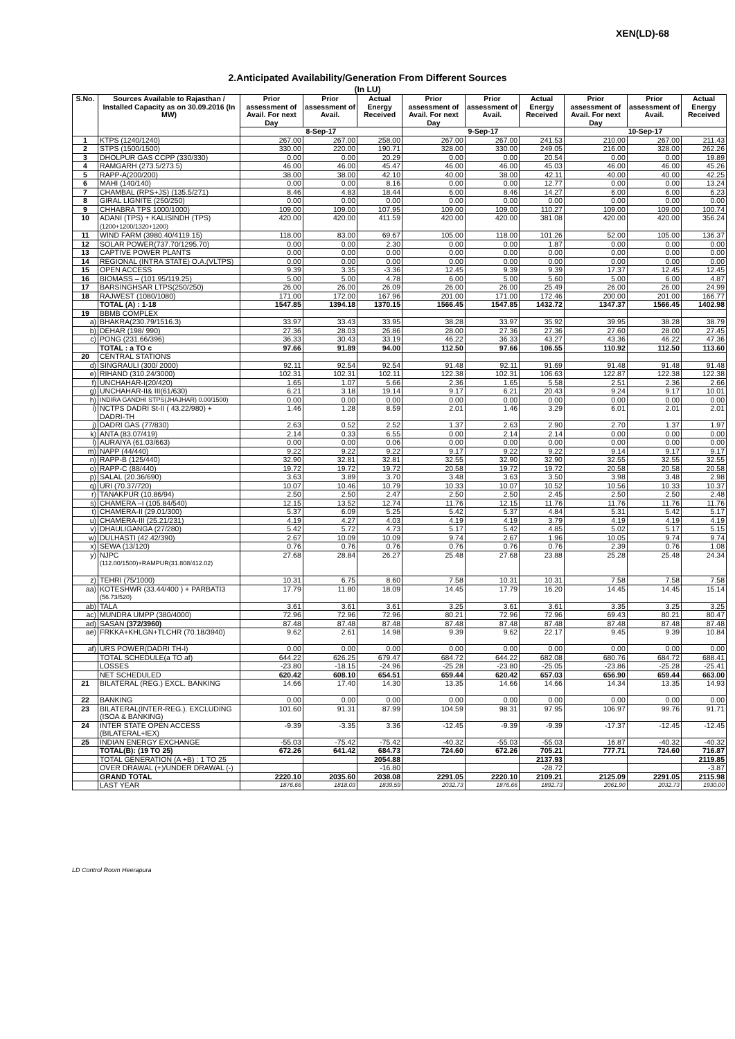XEN(LD)-68
2.Anticipated Availability/Generation From Different Sources
(In LU)
| S.No. | Sources Available to Rajasthan / Installed Capacity as on 30.09.2016 (In MW) | Prior assessment of Avail. For next Day | Prior assessment of Avail. | Actual Energy Received | Prior assessment of Avail. For next Day | Prior assessment of Avail. | Actual Energy Received | Prior assessment of Avail. For next Day | Prior assessment of Avail. | Actual Energy Received |
| --- | --- | --- | --- | --- | --- | --- | --- | --- | --- | --- |
| | | 8-Sep-17 | | | 9-Sep-17 | | | 10-Sep-17 | | |
| 1 | KTPS (1240/1240) | 267.00 | 267.00 | 258.00 | 267.00 | 267.00 | 241.53 | 210.00 | 267.00 | 211.43 |
| 2 | STPS (1500/1500) | 330.00 | 220.00 | 190.71 | 328.00 | 330.00 | 249.05 | 216.00 | 328.00 | 262.26 |
| 3 | DHOLPUR GAS CCPP (330/330) | 0.00 | 0.00 | 20.29 | 0.00 | 0.00 | 20.54 | 0.00 | 0.00 | 19.89 |
| 4 | RAMGARH (273.5/273.5) | 46.00 | 46.00 | 45.47 | 46.00 | 46.00 | 45.03 | 46.00 | 46.00 | 45.26 |
| 5 | RAPP-A(200/200) | 38.00 | 38.00 | 42.10 | 40.00 | 38.00 | 42.11 | 40.00 | 40.00 | 42.25 |
| 6 | MAHI (140/140) | 0.00 | 0.00 | 8.16 | 0.00 | 0.00 | 12.77 | 0.00 | 0.00 | 13.24 |
| 7 | CHAMBAL (RPS+JS) (135.5/271) | 8.46 | 4.83 | 18.44 | 6.00 | 8.46 | 14.27 | 6.00 | 6.00 | 6.23 |
| 8 | GIRAL LIGNITE (250/250) | 0.00 | 0.00 | 0.00 | 0.00 | 0.00 | 0.00 | 0.00 | 0.00 | 0.00 |
| 9 | CHHABRA TPS 1000/1000) | 109.00 | 109.00 | 107.95 | 109.00 | 109.00 | 110.27 | 109.00 | 109.00 | 100.74 |
| 10 | ADANI (TPS) + KALISINDH (TPS) (1200+1200/1320+1200) | 420.00 | 420.00 | 411.59 | 420.00 | 420.00 | 381.08 | 420.00 | 420.00 | 356.24 |
| 11 | WIND FARM (3980.40/4119.15) | 118.00 | 83.00 | 69.67 | 105.00 | 118.00 | 101.26 | 52.00 | 105.00 | 136.37 |
| 12 | SOLAR POWER(737.70/1295.70) | 0.00 | 0.00 | 2.30 | 0.00 | 0.00 | 1.87 | 0.00 | 0.00 | 0.00 |
| 13 | CAPTIVE POWER PLANTS | 0.00 | 0.00 | 0.00 | 0.00 | 0.00 | 0.00 | 0.00 | 0.00 | 0.00 |
| 14 | REGIONAL (INTRA STATE) O.A.(VLTPS) | 0.00 | 0.00 | 0.00 | 0.00 | 0.00 | 0.00 | 0.00 | 0.00 | 0.00 |
| 15 | OPEN ACCESS | 9.39 | 3.35 | -3.36 | 12.45 | 9.39 | 9.39 | 17.37 | 12.45 | 12.45 |
| 16 | BIOMASS – (101.95/119.25) | 5.00 | 5.00 | 4.78 | 6.00 | 5.00 | 5.60 | 5.00 | 6.00 | 4.87 |
| 17 | BARSINGHSAR LTPS(250/250) | 26.00 | 26.00 | 26.09 | 26.00 | 26.00 | 25.49 | 26.00 | 26.00 | 24.99 |
| 18 | RAJWEST (1080/1080) | 171.00 | 172.00 | 167.96 | 201.00 | 171.00 | 172.46 | 200.00 | 201.00 | 166.77 |
| | TOTAL (A) : 1-18 | 1547.85 | 1394.18 | 1370.15 | 1566.45 | 1547.85 | 1432.72 | 1347.37 | 1566.45 | 1402.98 |
| 19 | BBMB COMPLEX | | | | | | | | | |
| a) | BHAKRA(230.79/1516.3) | 33.97 | 33.43 | 33.95 | 38.28 | 33.97 | 35.92 | 39.95 | 38.28 | 38.79 |
| b) | DEHAR (198/ 990) | 27.36 | 28.03 | 26.86 | 28.00 | 27.36 | 27.36 | 27.60 | 28.00 | 27.45 |
| c) | PONG (231.66/396) | 36.33 | 30.43 | 33.19 | 46.22 | 36.33 | 43.27 | 43.36 | 46.22 | 47.36 |
| | TOTAL : a TO c | 97.66 | 91.89 | 94.00 | 112.50 | 97.66 | 106.55 | 110.92 | 112.50 | 113.60 |
| 20 | CENTRAL STATIONS | | | | | | | | | |
| d) | SINGRAULI (300/ 2000) | 92.11 | 92.54 | 92.54 | 91.48 | 92.11 | 91.69 | 91.48 | 91.48 | 91.48 |
| e) | RIHAND (310.24/3000) | 102.31 | 102.31 | 102.11 | 122.38 | 102.31 | 106.63 | 122.87 | 122.38 | 122.38 |
| f) | UNCHAHAR-I(20/420) | 1.65 | 1.07 | 5.66 | 2.36 | 1.65 | 5.58 | 2.51 | 2.36 | 2.66 |
| g) | UNCHAHAR-II& III(61/630) | 6.21 | 3.18 | 19.14 | 9.17 | 6.21 | 20.43 | 9.24 | 9.17 | 10.01 |
| h) | INDIRA GANDHI STPS(JHAJHAR) 0.00/1500) | 0.00 | 0.00 | 0.00 | 0.00 | 0.00 | 0.00 | 0.00 | 0.00 | 0.00 |
| i) | NCTPS DADRI St-II ( 43.22/980) + DADRI-TH | 1.46 | 1.28 | 8.59 | 2.01 | 1.46 | 3.29 | 6.01 | 2.01 | 2.01 |
| j) | DADRI GAS (77/830) | 2.63 | 0.52 | 2.52 | 1.37 | 2.63 | 2.90 | 2.70 | 1.37 | 1.97 |
| k) | ANTA (83.07/419) | 2.14 | 0.33 | 6.55 | 0.00 | 2.14 | 2.14 | 0.00 | 0.00 | 0.00 |
| l) | AURAIYA (61.03/663) | 0.00 | 0.00 | 0.06 | 0.00 | 0.00 | 0.00 | 0.00 | 0.00 | 0.00 |
| m) | NAPP (44/440) | 9.22 | 9.22 | 9.22 | 9.17 | 9.22 | 9.22 | 9.14 | 9.17 | 9.17 |
| n) | RAPP-B (125/440) | 32.90 | 32.81 | 32.81 | 32.55 | 32.90 | 32.90 | 32.55 | 32.55 | 32.55 |
| o) | RAPP-C (88/440) | 19.72 | 19.72 | 19.72 | 20.58 | 19.72 | 19.72 | 20.58 | 20.58 | 20.58 |
| p) | SALAL (20.36/690) | 3.63 | 3.89 | 3.70 | 3.48 | 3.63 | 3.50 | 3.98 | 3.48 | 2.98 |
| q) | URI (70.37/720) | 10.07 | 10.46 | 10.79 | 10.33 | 10.07 | 10.52 | 10.56 | 10.33 | 10.37 |
| r) | TANAKPUR (10.86/94) | 2.50 | 2.50 | 2.47 | 2.50 | 2.50 | 2.45 | 2.50 | 2.50 | 2.48 |
| s) | CHAMERA –I (105.84/540) | 12.15 | 13.52 | 12.74 | 11.76 | 12.15 | 11.76 | 11.76 | 11.76 | 11.76 |
| t) | CHAMERA-II (29.01/300) | 5.37 | 6.09 | 5.25 | 5.42 | 5.37 | 4.84 | 5.31 | 5.42 | 5.17 |
| u) | CHAMERA-III (25.21/231) | 4.19 | 4.27 | 4.03 | 4.19 | 4.19 | 3.79 | 4.19 | 4.19 | 4.19 |
| v) | DHAULIGANGA (27/280) | 5.42 | 5.72 | 4.73 | 5.17 | 5.42 | 4.85 | 5.02 | 5.17 | 5.15 |
| w) | DULHASTI (42.42/390) | 2.67 | 10.09 | 10.09 | 9.74 | 2.67 | 1.96 | 10.05 | 9.74 | 9.74 |
| x) | SEWA (13/120) | 0.76 | 0.76 | 0.76 | 0.76 | 0.76 | 0.76 | 2.39 | 0.76 | 1.08 |
| y) | NJPC (112.00/1500)+RAMPUR(31.808/412.02) | 27.68 | 28.84 | 26.27 | 25.48 | 27.68 | 23.88 | 25.28 | 25.48 | 24.34 |
| z) | TEHRI (75/1000) | 10.31 | 6.75 | 8.60 | 7.58 | 10.31 | 10.31 | 7.58 | 7.58 | 7.58 |
| aa) | KOTESHWR (33.44/400 ) + PARBATI3 (56.73/520) | 17.79 | 11.80 | 18.09 | 14.45 | 17.79 | 16.20 | 14.45 | 14.45 | 15.14 |
| ab) | TALA | 3.61 | 3.61 | 3.61 | 3.25 | 3.61 | 3.61 | 3.35 | 3.25 | 3.25 |
| ac) | MUNDRA UMPP (380/4000) | 72.96 | 72.96 | 72.96 | 80.21 | 72.96 | 72.96 | 69.43 | 80.21 | 80.47 |
| ad) | SASAN (372/3960) | 87.48 | 87.48 | 87.48 | 87.48 | 87.48 | 87.48 | 87.48 | 87.48 | 87.48 |
| ae) | FRKKA+KHLGN+TLCHR (70.18/3940) | 9.62 | 2.61 | 14.98 | 9.39 | 9.62 | 22.17 | 9.45 | 9.39 | 10.84 |
| af) | URS POWER(DADRI TH-I) | 0.00 | 0.00 | 0.00 | 0.00 | 0.00 | 0.00 | 0.00 | 0.00 | 0.00 |
| | TOTAL SCHEDULE(a TO af) | 644.22 | 626.25 | 679.47 | 684.72 | 644.22 | 682.08 | 680.76 | 684.72 | 688.41 |
| | LOSSES | -23.80 | -18.15 | -24.96 | -25.28 | -23.80 | -25.05 | -23.86 | -25.28 | -25.41 |
| | NET SCHEDULED | 620.42 | 608.10 | 654.51 | 659.44 | 620.42 | 657.03 | 656.90 | 659.44 | 663.00 |
| 21 | BILATERAL (REG.) EXCL. BANKING | 14.66 | 17.40 | 14.30 | 13.35 | 14.66 | 14.66 | 14.34 | 13.35 | 14.93 |
| 22 | BANKING | 0.00 | 0.00 | 0.00 | 0.00 | 0.00 | 0.00 | 0.00 | 0.00 | 0.00 |
| 23 | BILATERAL(INTER-REG.). EXCLUDING (ISOA & BANKING) | 101.60 | 91.31 | 87.99 | 104.59 | 98.31 | 97.95 | 106.97 | 99.76 | 91.71 |
| 24 | INTER STATE OPEN ACCESS (BILATERAL+IEX) | -9.39 | -3.35 | 3.36 | -12.45 | -9.39 | -9.39 | -17.37 | -12.45 | -12.45 |
| 25 | INDIAN ENERGY EXCHANGE | -55.03 | -75.42 | -75.42 | -40.32 | -55.03 | -55.03 | 16.87 | -40.32 | -40.32 |
| | TOTAL(B): (19 TO 25) | 672.26 | 641.42 | 684.73 | 724.60 | 672.26 | 705.21 | 777.71 | 724.60 | 716.87 |
| | TOTAL GENERATION (A +B) : 1 TO 25 | | | 2054.88 | | | 2137.93 | | | 2119.85 |
| | OVER DRAWAL (+)/UNDER DRAWAL (-) | | | -16.80 | | | -28.72 | | | -3.87 |
| | GRAND TOTAL | 2220.10 | 2035.60 | 2038.08 | 2291.05 | 2220.10 | 2109.21 | 2125.09 | 2291.05 | 2115.98 |
| | LAST YEAR | 1876.66 | 1818.03 | 1839.59 | 2032.73 | 1876.66 | 1892.73 | 2061.90 | 2032.73 | 1930.00 |
LD Control Room Heerapura